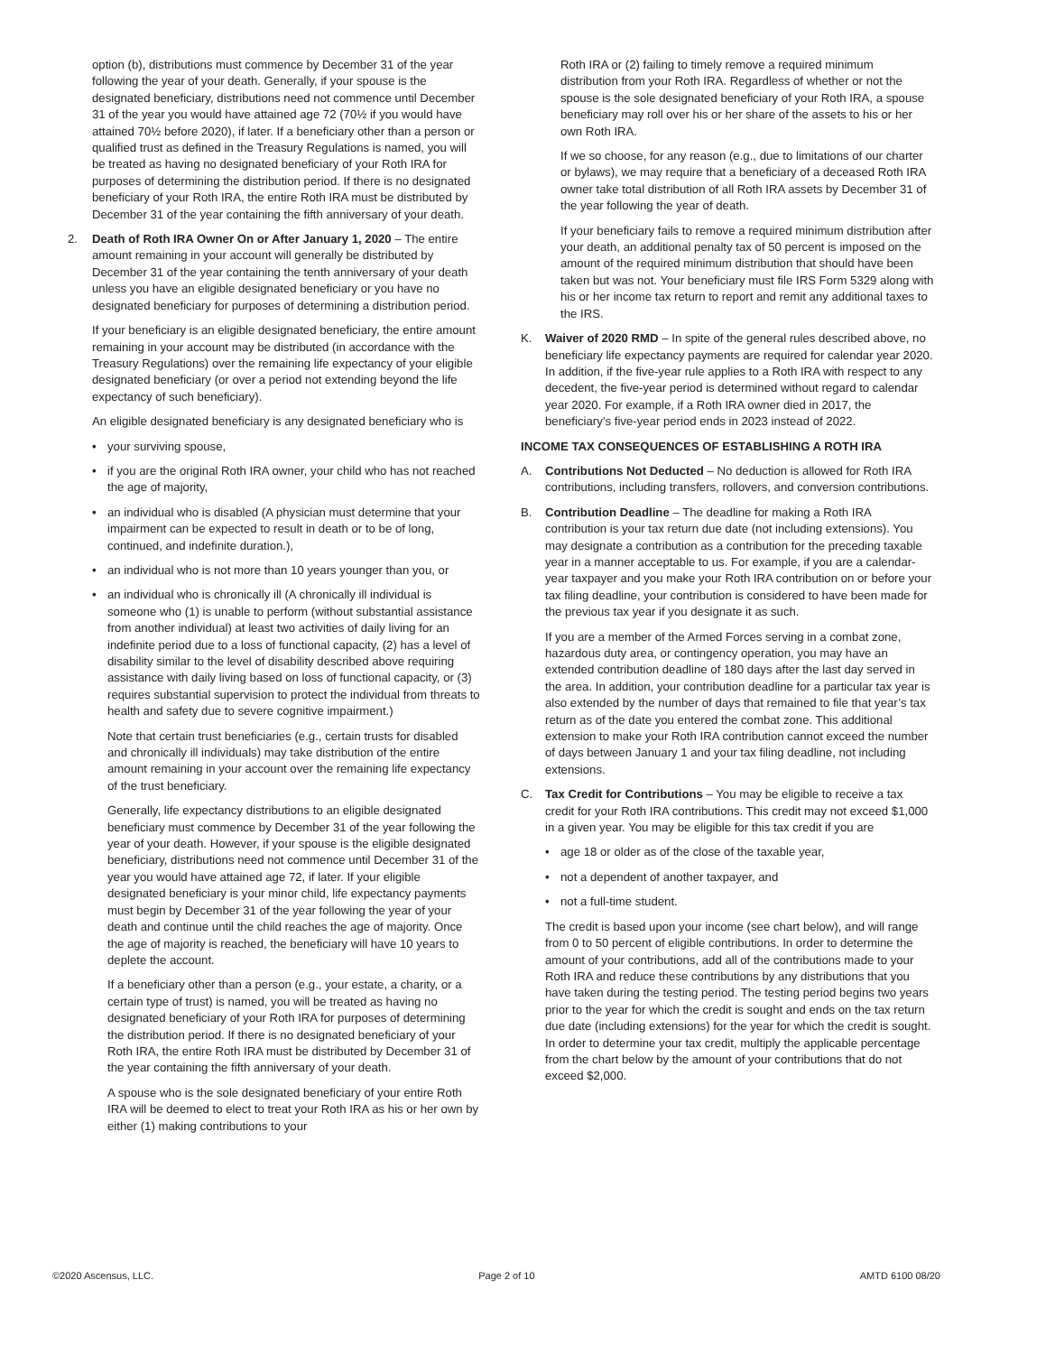option (b), distributions must commence by December 31 of the year following the year of your death. Generally, if your spouse is the designated beneficiary, distributions need not commence until December 31 of the year you would have attained age 72 (70½ if you would have attained 70½ before 2020), if later. If a beneficiary other than a person or qualified trust as defined in the Treasury Regulations is named, you will be treated as having no designated beneficiary of your Roth IRA for purposes of determining the distribution period. If there is no designated beneficiary of your Roth IRA, the entire Roth IRA must be distributed by December 31 of the year containing the fifth anniversary of your death.
2. Death of Roth IRA Owner On or After January 1, 2020 – The entire amount remaining in your account will generally be distributed by December 31 of the year containing the tenth anniversary of your death unless you have an eligible designated beneficiary or you have no designated beneficiary for purposes of determining a distribution period.
If your beneficiary is an eligible designated beneficiary, the entire amount remaining in your account may be distributed (in accordance with the Treasury Regulations) over the remaining life expectancy of your eligible designated beneficiary (or over a period not extending beyond the life expectancy of such beneficiary).
An eligible designated beneficiary is any designated beneficiary who is
• your surviving spouse,
• if you are the original Roth IRA owner, your child who has not reached the age of majority,
• an individual who is disabled (A physician must determine that your impairment can be expected to result in death or to be of long, continued, and indefinite duration.),
• an individual who is not more than 10 years younger than you, or
• an individual who is chronically ill (A chronically ill individual is someone who (1) is unable to perform (without substantial assistance from another individual) at least two activities of daily living for an indefinite period due to a loss of functional capacity, (2) has a level of disability similar to the level of disability described above requiring assistance with daily living based on loss of functional capacity, or (3) requires substantial supervision to protect the individual from threats to health and safety due to severe cognitive impairment.)
Note that certain trust beneficiaries (e.g., certain trusts for disabled and chronically ill individuals) may take distribution of the entire amount remaining in your account over the remaining life expectancy of the trust beneficiary.
Generally, life expectancy distributions to an eligible designated beneficiary must commence by December 31 of the year following the year of your death. However, if your spouse is the eligible designated beneficiary, distributions need not commence until December 31 of the year you would have attained age 72, if later. If your eligible designated beneficiary is your minor child, life expectancy payments must begin by December 31 of the year following the year of your death and continue until the child reaches the age of majority. Once the age of majority is reached, the beneficiary will have 10 years to deplete the account.
If a beneficiary other than a person (e.g., your estate, a charity, or a certain type of trust) is named, you will be treated as having no designated beneficiary of your Roth IRA for purposes of determining the distribution period. If there is no designated beneficiary of your Roth IRA, the entire Roth IRA must be distributed by December 31 of the year containing the fifth anniversary of your death.
A spouse who is the sole designated beneficiary of your entire Roth IRA will be deemed to elect to treat your Roth IRA as his or her own by either (1) making contributions to your
Roth IRA or (2) failing to timely remove a required minimum distribution from your Roth IRA. Regardless of whether or not the spouse is the sole designated beneficiary of your Roth IRA, a spouse beneficiary may roll over his or her share of the assets to his or her own Roth IRA.
If we so choose, for any reason (e.g., due to limitations of our charter or bylaws), we may require that a beneficiary of a deceased Roth IRA owner take total distribution of all Roth IRA assets by December 31 of the year following the year of death.
If your beneficiary fails to remove a required minimum distribution after your death, an additional penalty tax of 50 percent is imposed on the amount of the required minimum distribution that should have been taken but was not. Your beneficiary must file IRS Form 5329 along with his or her income tax return to report and remit any additional taxes to the IRS.
K. Waiver of 2020 RMD – In spite of the general rules described above, no beneficiary life expectancy payments are required for calendar year 2020. In addition, if the five-year rule applies to a Roth IRA with respect to any decedent, the five-year period is determined without regard to calendar year 2020. For example, if a Roth IRA owner died in 2017, the beneficiary’s five-year period ends in 2023 instead of 2022.
INCOME TAX CONSEQUENCES OF ESTABLISHING A ROTH IRA
A. Contributions Not Deducted – No deduction is allowed for Roth IRA contributions, including transfers, rollovers, and conversion contributions.
B. Contribution Deadline – The deadline for making a Roth IRA contribution is your tax return due date (not including extensions). You may designate a contribution as a contribution for the preceding taxable year in a manner acceptable to us. For example, if you are a calendar-year taxpayer and you make your Roth IRA contribution on or before your tax filing deadline, your contribution is considered to have been made for the previous tax year if you designate it as such.
If you are a member of the Armed Forces serving in a combat zone, hazardous duty area, or contingency operation, you may have an extended contribution deadline of 180 days after the last day served in the area. In addition, your contribution deadline for a particular tax year is also extended by the number of days that remained to file that year’s tax return as of the date you entered the combat zone. This additional extension to make your Roth IRA contribution cannot exceed the number of days between January 1 and your tax filing deadline, not including extensions.
C. Tax Credit for Contributions – You may be eligible to receive a tax credit for your Roth IRA contributions. This credit may not exceed $1,000 in a given year. You may be eligible for this tax credit if you are
• age 18 or older as of the close of the taxable year,
• not a dependent of another taxpayer, and
• not a full-time student.
The credit is based upon your income (see chart below), and will range from 0 to 50 percent of eligible contributions. In order to determine the amount of your contributions, add all of the contributions made to your Roth IRA and reduce these contributions by any distributions that you have taken during the testing period. The testing period begins two years prior to the year for which the credit is sought and ends on the tax return due date (including extensions) for the year for which the credit is sought. In order to determine your tax credit, multiply the applicable percentage from the chart below by the amount of your contributions that do not exceed $2,000.
©2020 Ascensus, LLC. Page 2 of 10 AMTD 6100 08/20